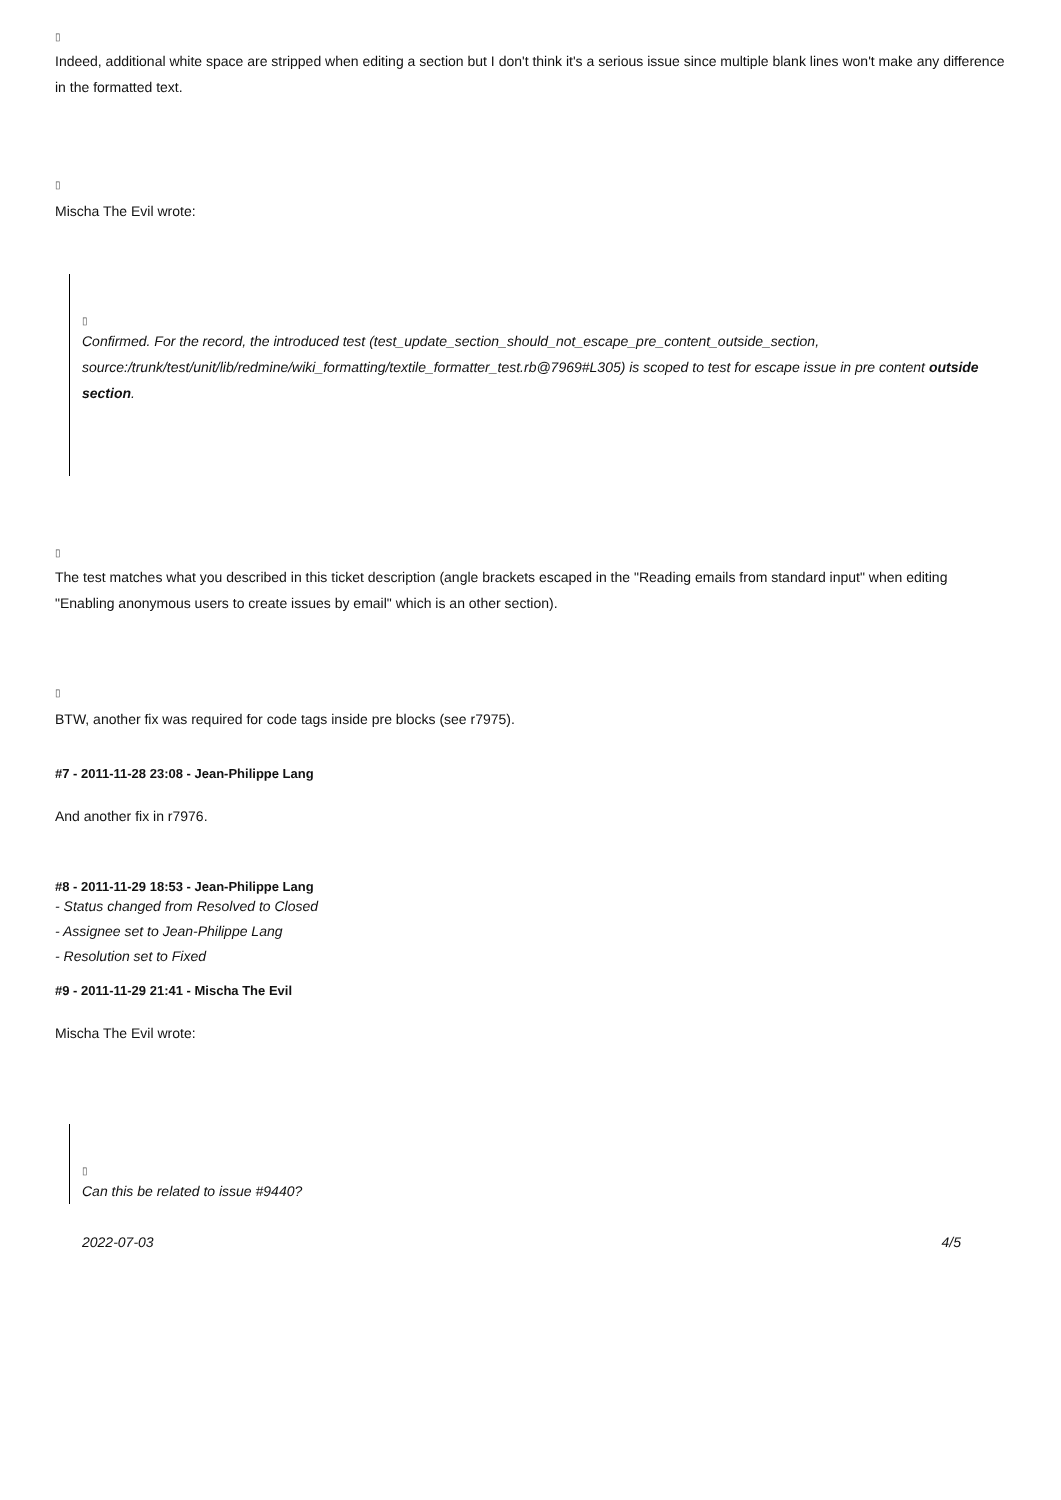▯
Indeed, additional white space are stripped when editing a section but I don't think it's a serious issue since multiple blank lines won't make any difference in the formatted text.
▯
Mischa The Evil wrote:
▯
Confirmed. For the record, the introduced test (test_update_section_should_not_escape_pre_content_outside_section, source:/trunk/test/unit/lib/redmine/wiki_formatting/textile_formatter_test.rb@7969#L305) is scoped to test for escape issue in pre content outside section.
▯
The test matches what you described in this ticket description (angle brackets escaped in the "Reading emails from standard input" when editing "Enabling anonymous users to create issues by email" which is an other section).
▯
BTW, another fix was required for code tags inside pre blocks (see r7975).
#7 - 2011-11-28 23:08 - Jean-Philippe Lang
And another fix in r7976.
#8 - 2011-11-29 18:53 - Jean-Philippe Lang
- Status changed from Resolved to Closed
- Assignee set to Jean-Philippe Lang
- Resolution set to Fixed
#9 - 2011-11-29 21:41 - Mischa The Evil
Mischa The Evil wrote:
▯
Can this be related to issue #9440?
2022-07-03 4/5